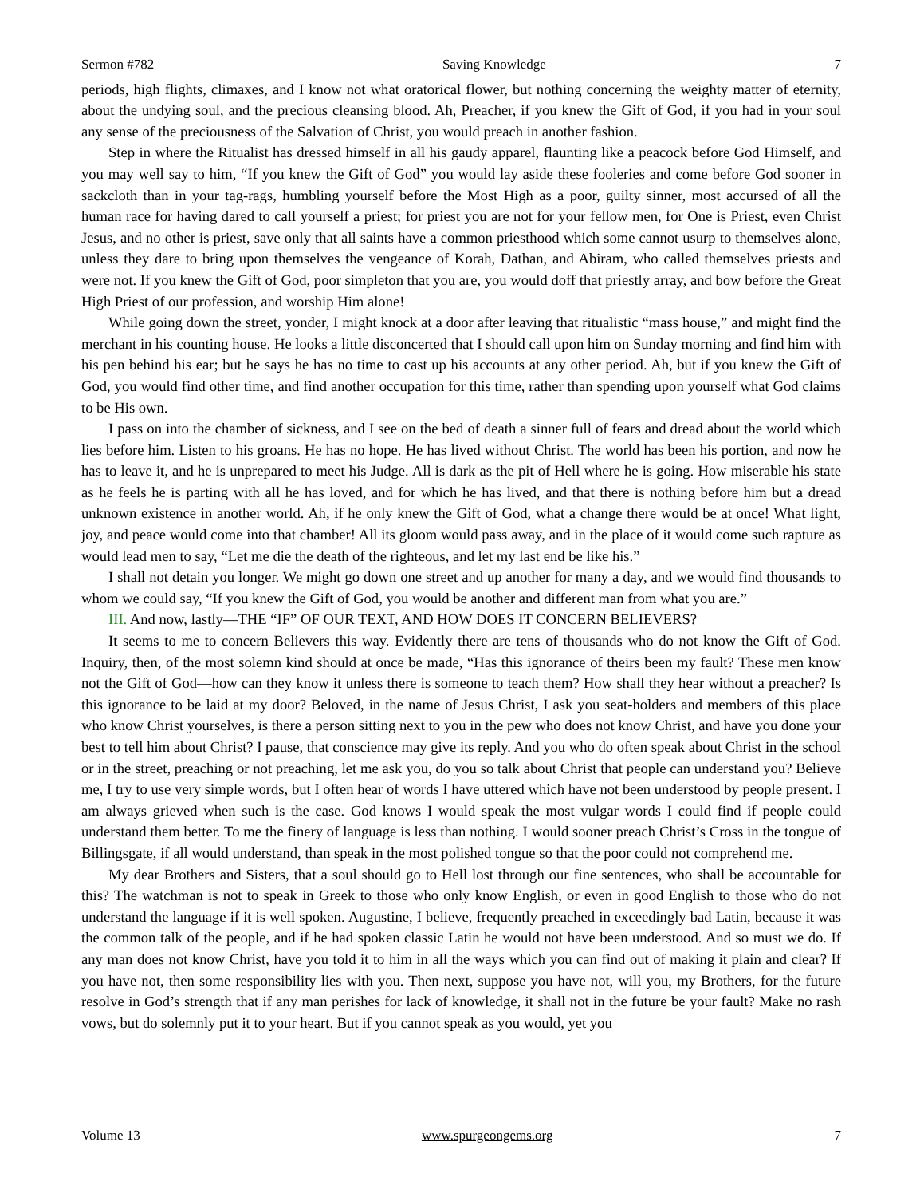Sermon #782 Saving Knowledge 7
periods, high flights, climaxes, and I know not what oratorical flower, but nothing concerning the weighty matter of eternity, about the undying soul, and the precious cleansing blood. Ah, Preacher, if you knew the Gift of God, if you had in your soul any sense of the preciousness of the Salvation of Christ, you would preach in another fashion.
Step in where the Ritualist has dressed himself in all his gaudy apparel, flaunting like a peacock before God Himself, and you may well say to him, “If you knew the Gift of God” you would lay aside these fooleries and come before God sooner in sackcloth than in your tag-rags, humbling yourself before the Most High as a poor, guilty sinner, most accursed of all the human race for having dared to call yourself a priest; for priest you are not for your fellow men, for One is Priest, even Christ Jesus, and no other is priest, save only that all saints have a common priesthood which some cannot usurp to themselves alone, unless they dare to bring upon themselves the vengeance of Korah, Dathan, and Abiram, who called themselves priests and were not. If you knew the Gift of God, poor simpleton that you are, you would doff that priestly array, and bow before the Great High Priest of our profession, and worship Him alone!
While going down the street, yonder, I might knock at a door after leaving that ritualistic “mass house,” and might find the merchant in his counting house. He looks a little disconcerted that I should call upon him on Sunday morning and find him with his pen behind his ear; but he says he has no time to cast up his accounts at any other period. Ah, but if you knew the Gift of God, you would find other time, and find another occupation for this time, rather than spending upon yourself what God claims to be His own.
I pass on into the chamber of sickness, and I see on the bed of death a sinner full of fears and dread about the world which lies before him. Listen to his groans. He has no hope. He has lived without Christ. The world has been his portion, and now he has to leave it, and he is unprepared to meet his Judge. All is dark as the pit of Hell where he is going. How miserable his state as he feels he is parting with all he has loved, and for which he has lived, and that there is nothing before him but a dread unknown existence in another world. Ah, if he only knew the Gift of God, what a change there would be at once! What light, joy, and peace would come into that chamber! All its gloom would pass away, and in the place of it would come such rapture as would lead men to say, “Let me die the death of the righteous, and let my last end be like his.”
I shall not detain you longer. We might go down one street and up another for many a day, and we would find thousands to whom we could say, “If you knew the Gift of God, you would be another and different man from what you are.”
III. And now, lastly—THE “IF” OF OUR TEXT, AND HOW DOES IT CONCERN BELIEVERS?
It seems to me to concern Believers this way. Evidently there are tens of thousands who do not know the Gift of God. Inquiry, then, of the most solemn kind should at once be made, “Has this ignorance of theirs been my fault? These men know not the Gift of God—how can they know it unless there is someone to teach them? How shall they hear without a preacher? Is this ignorance to be laid at my door? Beloved, in the name of Jesus Christ, I ask you seat-holders and members of this place who know Christ yourselves, is there a person sitting next to you in the pew who does not know Christ, and have you done your best to tell him about Christ? I pause, that conscience may give its reply. And you who do often speak about Christ in the school or in the street, preaching or not preaching, let me ask you, do you so talk about Christ that people can understand you? Believe me, I try to use very simple words, but I often hear of words I have uttered which have not been understood by people present. I am always grieved when such is the case. God knows I would speak the most vulgar words I could find if people could understand them better. To me the finery of language is less than nothing. I would sooner preach Christ’s Cross in the tongue of Billingsgate, if all would understand, than speak in the most polished tongue so that the poor could not comprehend me.
My dear Brothers and Sisters, that a soul should go to Hell lost through our fine sentences, who shall be accountable for this? The watchman is not to speak in Greek to those who only know English, or even in good English to those who do not understand the language if it is well spoken. Augustine, I believe, frequently preached in exceedingly bad Latin, because it was the common talk of the people, and if he had spoken classic Latin he would not have been understood. And so must we do. If any man does not know Christ, have you told it to him in all the ways which you can find out of making it plain and clear? If you have not, then some responsibility lies with you. Then next, suppose you have not, will you, my Brothers, for the future resolve in God’s strength that if any man perishes for lack of knowledge, it shall not in the future be your fault? Make no rash vows, but do solemnly put it to your heart. But if you cannot speak as you would, yet you
Volume 13 www.spurgeongems.org 7